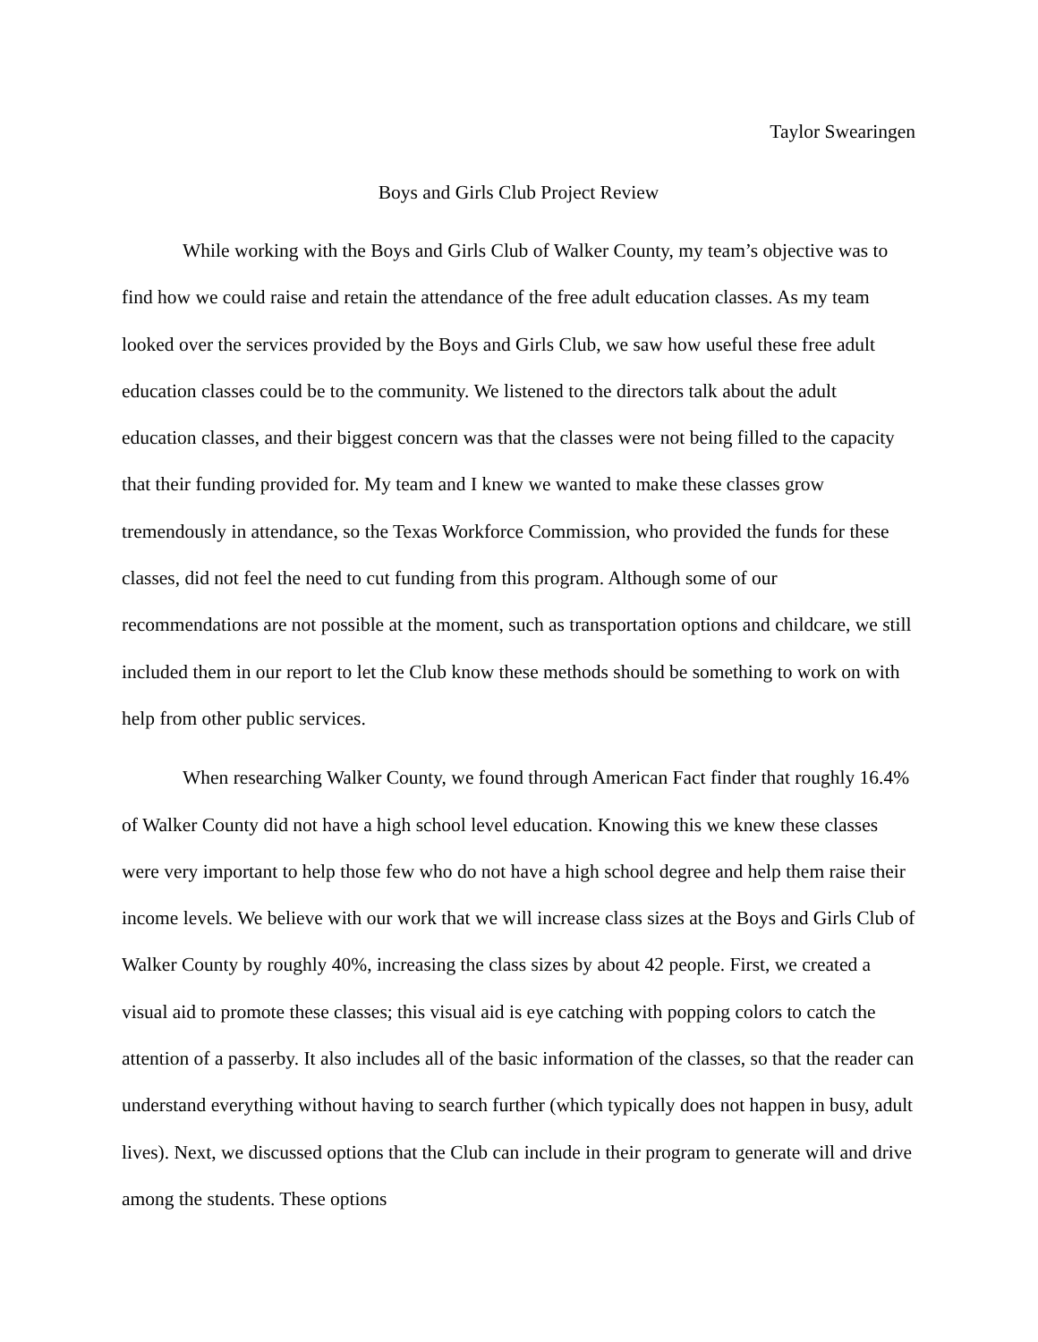Taylor Swearingen
Boys and Girls Club Project Review
While working with the Boys and Girls Club of Walker County, my team’s objective was to find how we could raise and retain the attendance of the free adult education classes. As my team looked over the services provided by the Boys and Girls Club, we saw how useful these free adult education classes could be to the community. We listened to the directors talk about the adult education classes, and their biggest concern was that the classes were not being filled to the capacity that their funding provided for. My team and I knew we wanted to make these classes grow tremendously in attendance, so the Texas Workforce Commission, who provided the funds for these classes, did not feel the need to cut funding from this program. Although some of our recommendations are not possible at the moment, such as transportation options and childcare, we still included them in our report to let the Club know these methods should be something to work on with help from other public services.
When researching Walker County, we found through American Fact finder that roughly 16.4% of Walker County did not have a high school level education. Knowing this we knew these classes were very important to help those few who do not have a high school degree and help them raise their income levels. We believe with our work that we will increase class sizes at the Boys and Girls Club of Walker County by roughly 40%, increasing the class sizes by about 42 people. First, we created a visual aid to promote these classes; this visual aid is eye catching with popping colors to catch the attention of a passerby. It also includes all of the basic information of the classes, so that the reader can understand everything without having to search further (which typically does not happen in busy, adult lives). Next, we discussed options that the Club can include in their program to generate will and drive among the students. These options